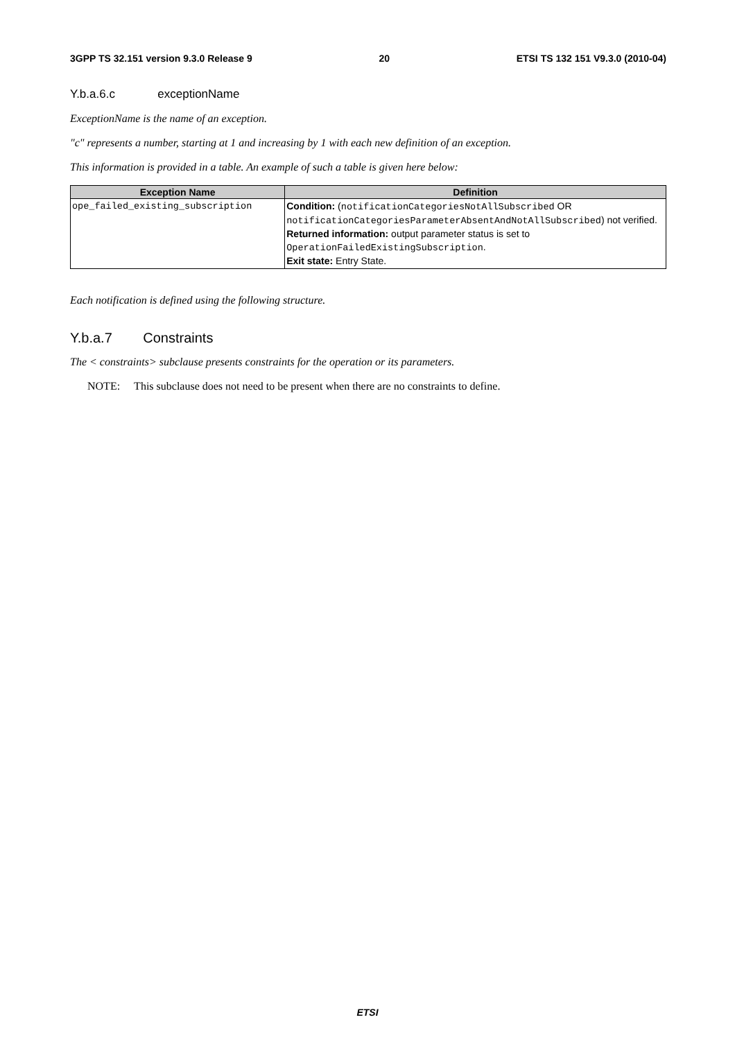3GPP TS 32.151 version 9.3.0 Release 9 20 ETSI TS 132 151 V9.3.0 (2010-04)
Y.b.a.6.c exceptionName
ExceptionName is the name of an exception.
"c" represents a number, starting at 1 and increasing by 1 with each new definition of an exception.
This information is provided in a table. An example of such a table is given here below:
| Exception Name | Definition |
| --- | --- |
| ope_failed_existing_subscription | Condition: ( notificationCategoriesNotAllSubscribed OR notificationCategoriesParameterAbsentAndNotAllSubscribed ) not verified. Returned information: output parameter status is set to OperationFailedExistingSubscription . Exit state: Entry State. |
Each notification is defined using the following structure.
Y.b.a.7 Constraints
The < constraints> subclause presents constraints for the operation or its parameters.
NOTE: This subclause does not need to be present when there are no constraints to define.
ETSI